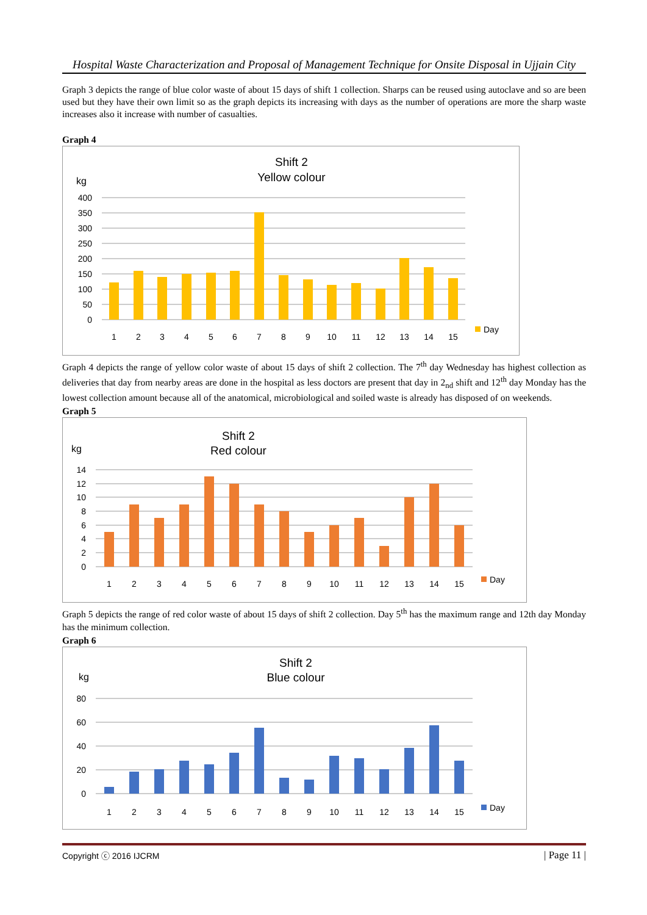Hospital Waste Characterization and Proposal of Management Technique for Onsite Disposal in Ujjain City
Graph 3 depicts the range of blue color waste of about 15 days of shift 1 collection. Sharps can be reused using autoclave and so are been used but they have their own limit so as the graph depicts its increasing with days as the number of operations are more the sharp waste increases also it increase with number of casualties.
Graph 4
Shift 2
Yellow colour
kg
400
350
300
250
200
150
100
50
0
1
2
3
4
5
6
7
8
9
10
11
12
13
14
15
Day
Graph 4 depicts the range of yellow color waste of about 15 days of shift 2 collection. The 7<sup>th</sup> day Wednesday has highest collection as deliveries that day from nearby areas are done in the hospital as less doctors are present that day in 2<sub>nd</sub> shift and 12<sup>th</sup> day Monday has the lowest collection amount because all of the anatomical, microbiological and soiled waste is already has disposed of on weekends.
Graph 5
Shift 2
Red colour
kg
14
12
10
8
6
4
2
0
1
2
3
4
5
6
7
8
9
10
11
12
13
14
15
Day
Graph 5 depicts the range of red color waste of about 15 days of shift 2 collection. Day 5<sup>th</sup> has the maximum range and 12th day Monday has the minimum collection.
Graph 6
Shift 2
Blue colour
kg
80
60
40
20
0
1
2
3
4
5
6
7
8
9
10
11
12
13
14
15
Day
Copyright ⓒ 2016 IJCRM | Page 11 |